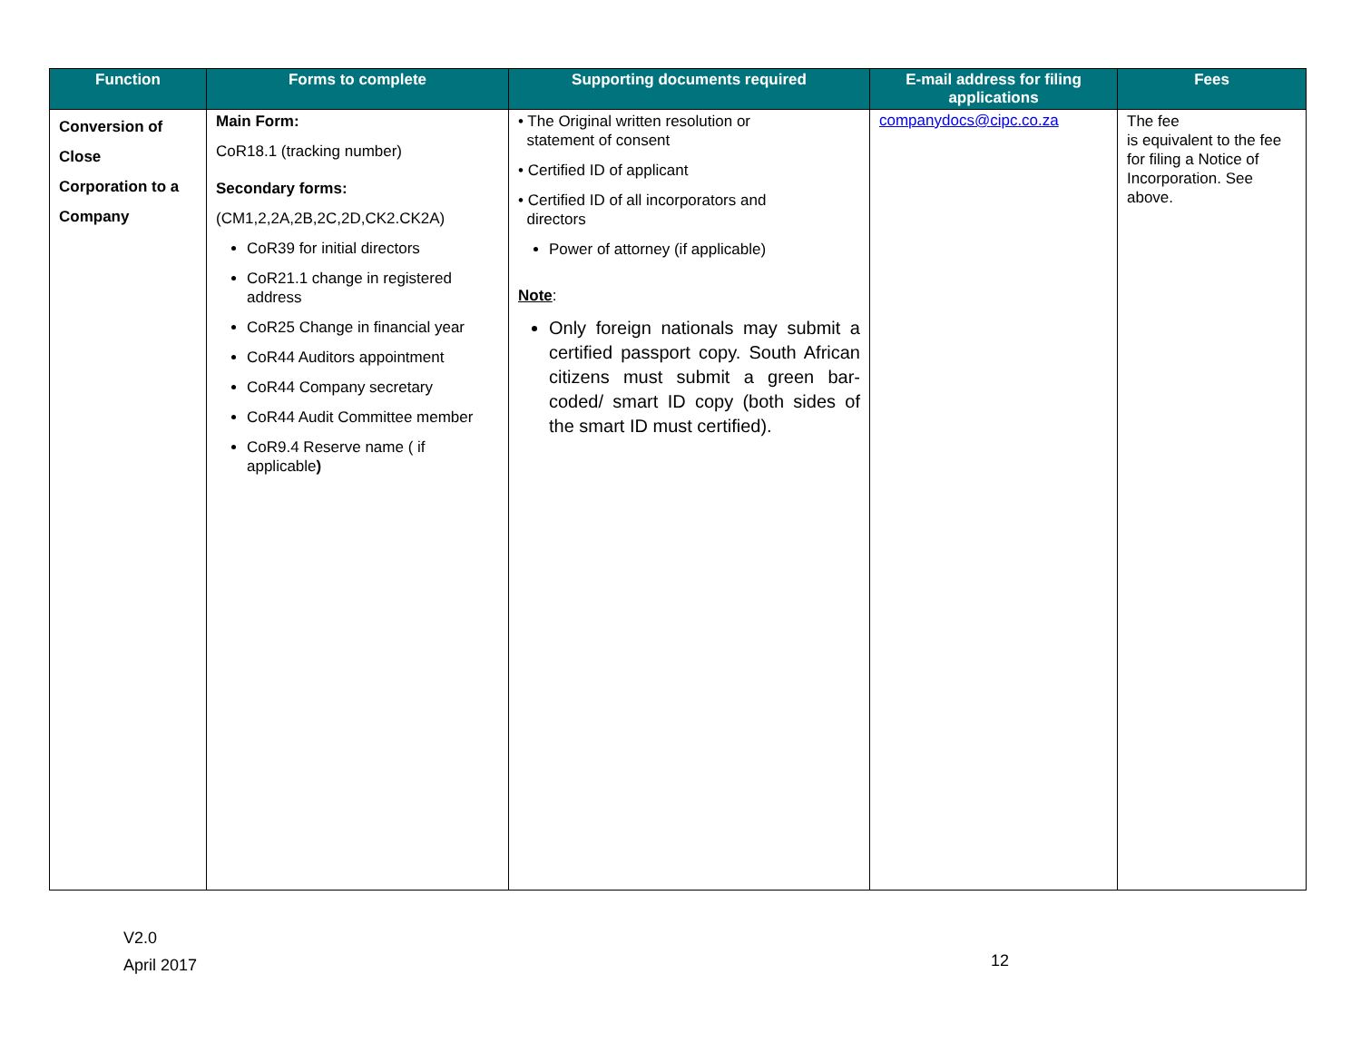| Function | Forms to complete | Supporting documents required | E-mail address for filing applications | Fees |
| --- | --- | --- | --- | --- |
| Conversion of Close Corporation to a Company | Main Form: CoR18.1 (tracking number) Secondary forms: (CM1,2,2A,2B,2C,2D,CK2.CK2A) CoR39 for initial directors CoR21.1 change in registered address CoR25 Change in financial year CoR44 Auditors appointment CoR44 Company secretary CoR44 Audit Committee member CoR9.4 Reserve name ( if applicable ) | • The Original written resolution or statement of consent • Certified ID of applicant • Certified ID of all incorporators and directors Power of attorney (if applicable) Note : Only foreign nationals may submit a certified passport copy. South African citizens must submit a green bar-coded/ smart ID copy (both sides of the smart ID must certified). | companydocs@cipc.co.za | The fee is equivalent to the fee for filing a Notice of Incorporation. See above. |
V2.0
April 2017
12